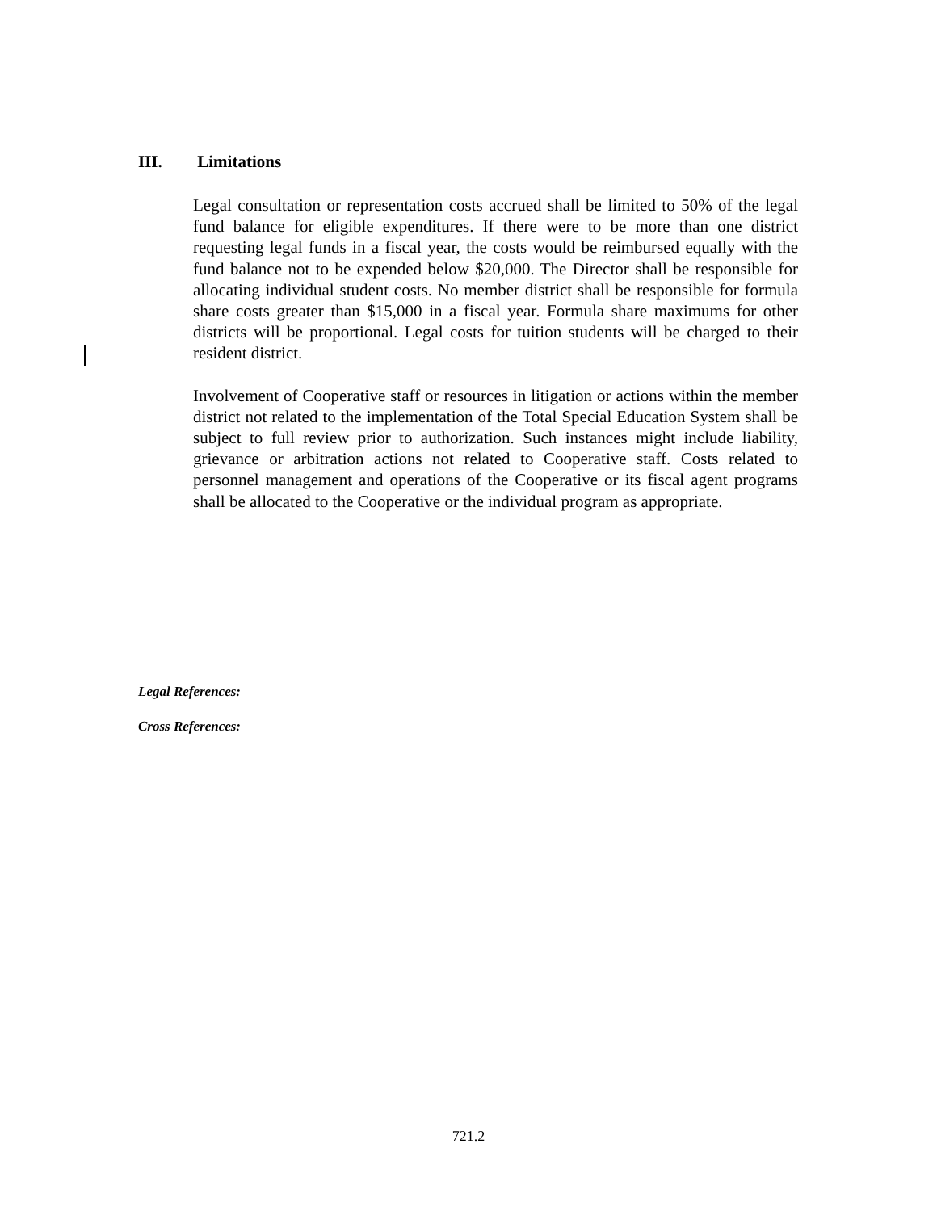III. Limitations
Legal consultation or representation costs accrued shall be limited to 50% of the legal fund balance for eligible expenditures. If there were to be more than one district requesting legal funds in a fiscal year, the costs would be reimbursed equally with the fund balance not to be expended below $20,000. The Director shall be responsible for allocating individual student costs. No member district shall be responsible for formula share costs greater than $15,000 in a fiscal year. Formula share maximums for other districts will be proportional. Legal costs for tuition students will be charged to their resident district.
Involvement of Cooperative staff or resources in litigation or actions within the member district not related to the implementation of the Total Special Education System shall be subject to full review prior to authorization. Such instances might include liability, grievance or arbitration actions not related to Cooperative staff. Costs related to personnel management and operations of the Cooperative or its fiscal agent programs shall be allocated to the Cooperative or the individual program as appropriate.
Legal References:
Cross References:
721.2